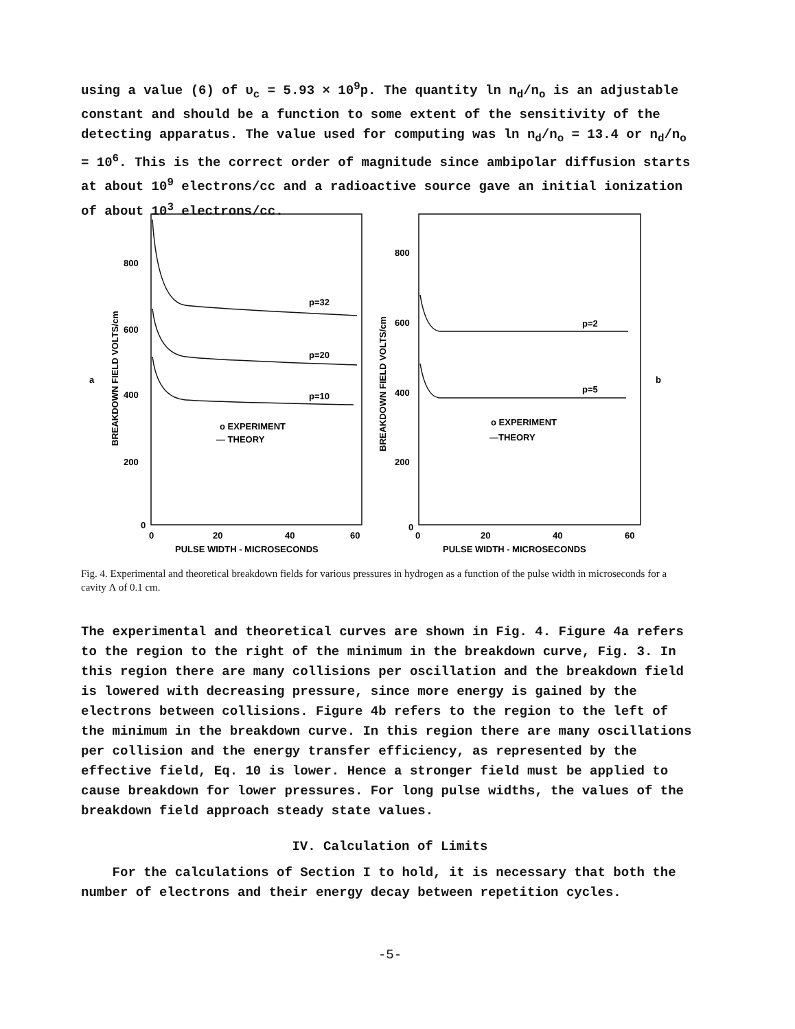using a value (6) of υ<sub>c</sub> = 5.93 × 10<sup>9</sup>p. The quantity ln n<sub>d</sub>/n<sub>o</sub> is an adjustable constant and should be a function to some extent of the sensitivity of the detecting apparatus. The value used for computing was ln n<sub>d</sub>/n<sub>o</sub> = 13.4 or n<sub>d</sub>/n<sub>o</sub> = 10<sup>6</sup>. This is the correct order of magnitude since ambipolar diffusion starts at about 10<sup>9</sup> electrons/cc and a radioactive source gave an initial ionization of about 10<sup>3</sup> electrons/cc.
800
600
400
200
0
0
20
40
60
PULSE WIDTH - MICROSECONDS
p=32
p=20
p=10
o EXPERIMENT
— THEORY
a
BREAKDOWN FIELD VOLTS/cm
800
600
400
200
0
0
20
40
60
PULSE WIDTH - MICROSECONDS
p=2
p=5
o EXPERIMENT
—THEORY
b
BREAKDOWN FIELD VOLTS/cm
Fig. 4. Experimental and theoretical breakdown fields for various pressures in hydrogen as a function of the pulse width in microseconds for a cavity Λ of 0.1 cm.
The experimental and theoretical curves are shown in Fig. 4. Figure 4a refers to the region to the right of the minimum in the breakdown curve, Fig. 3. In this region there are many collisions per oscillation and the breakdown field is lowered with decreasing pressure, since more energy is gained by the electrons between collisions. Figure 4b refers to the region to the left of the minimum in the breakdown curve. In this region there are many oscillations per collision and the energy transfer efficiency, as represented by the effective field, Eq. 10 is lower. Hence a stronger field must be applied to cause breakdown for lower pressures. For long pulse widths, the values of the breakdown field approach steady state values.
IV. Calculation of Limits
For the calculations of Section I to hold, it is necessary that both the number of electrons and their energy decay between repetition cycles.
-5-